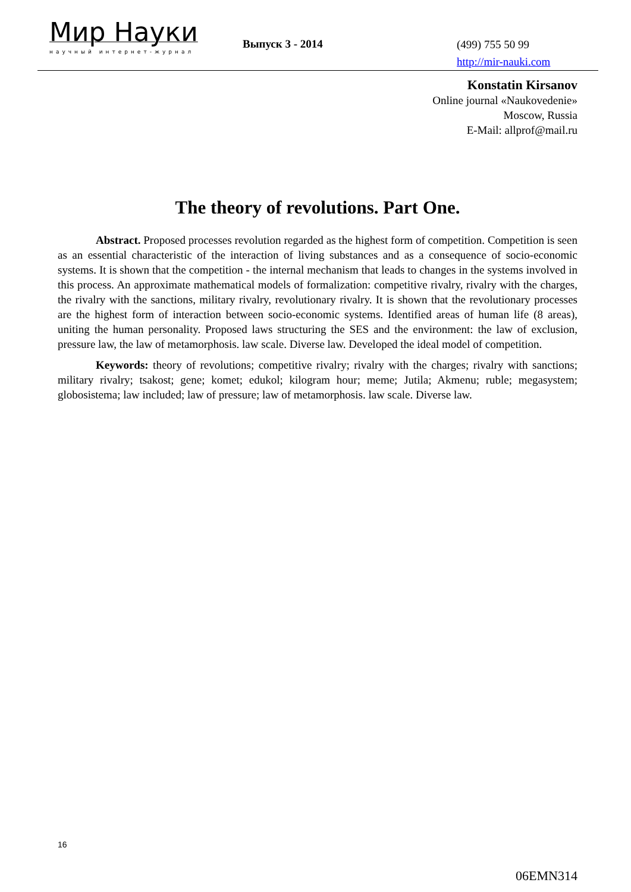Мир Науки
научный интернет-журнал
Выпуск 3 - 2014
(499) 755 50 99
http://mir-nauki.com
Konstatin Kirsanov
Online journal «Naukovedenie»
Moscow, Russia
E-Mail: allprof@mail.ru
The theory of revolutions. Part One.
Abstract. Proposed processes revolution regarded as the highest form of competition. Competition is seen as an essential characteristic of the interaction of living substances and as a consequence of socio-economic systems. It is shown that the competition - the internal mechanism that leads to changes in the systems involved in this process. An approximate mathematical models of formalization: competitive rivalry, rivalry with the charges, the rivalry with the sanctions, military rivalry, revolutionary rivalry. It is shown that the revolutionary processes are the highest form of interaction between socio-economic systems. Identified areas of human life (8 areas), uniting the human personality. Proposed laws structuring the SES and the environment: the law of exclusion, pressure law, the law of metamorphosis. law scale. Diverse law. Developed the ideal model of competition.
Keywords: theory of revolutions; competitive rivalry; rivalry with the charges; rivalry with sanctions; military rivalry; tsakost; gene; komet; edukol; kilogram hour; meme; Jutila; Akmenu; ruble; megasystem; globosistema; law included; law of pressure; law of metamorphosis. law scale. Diverse law.
16
06EMN314